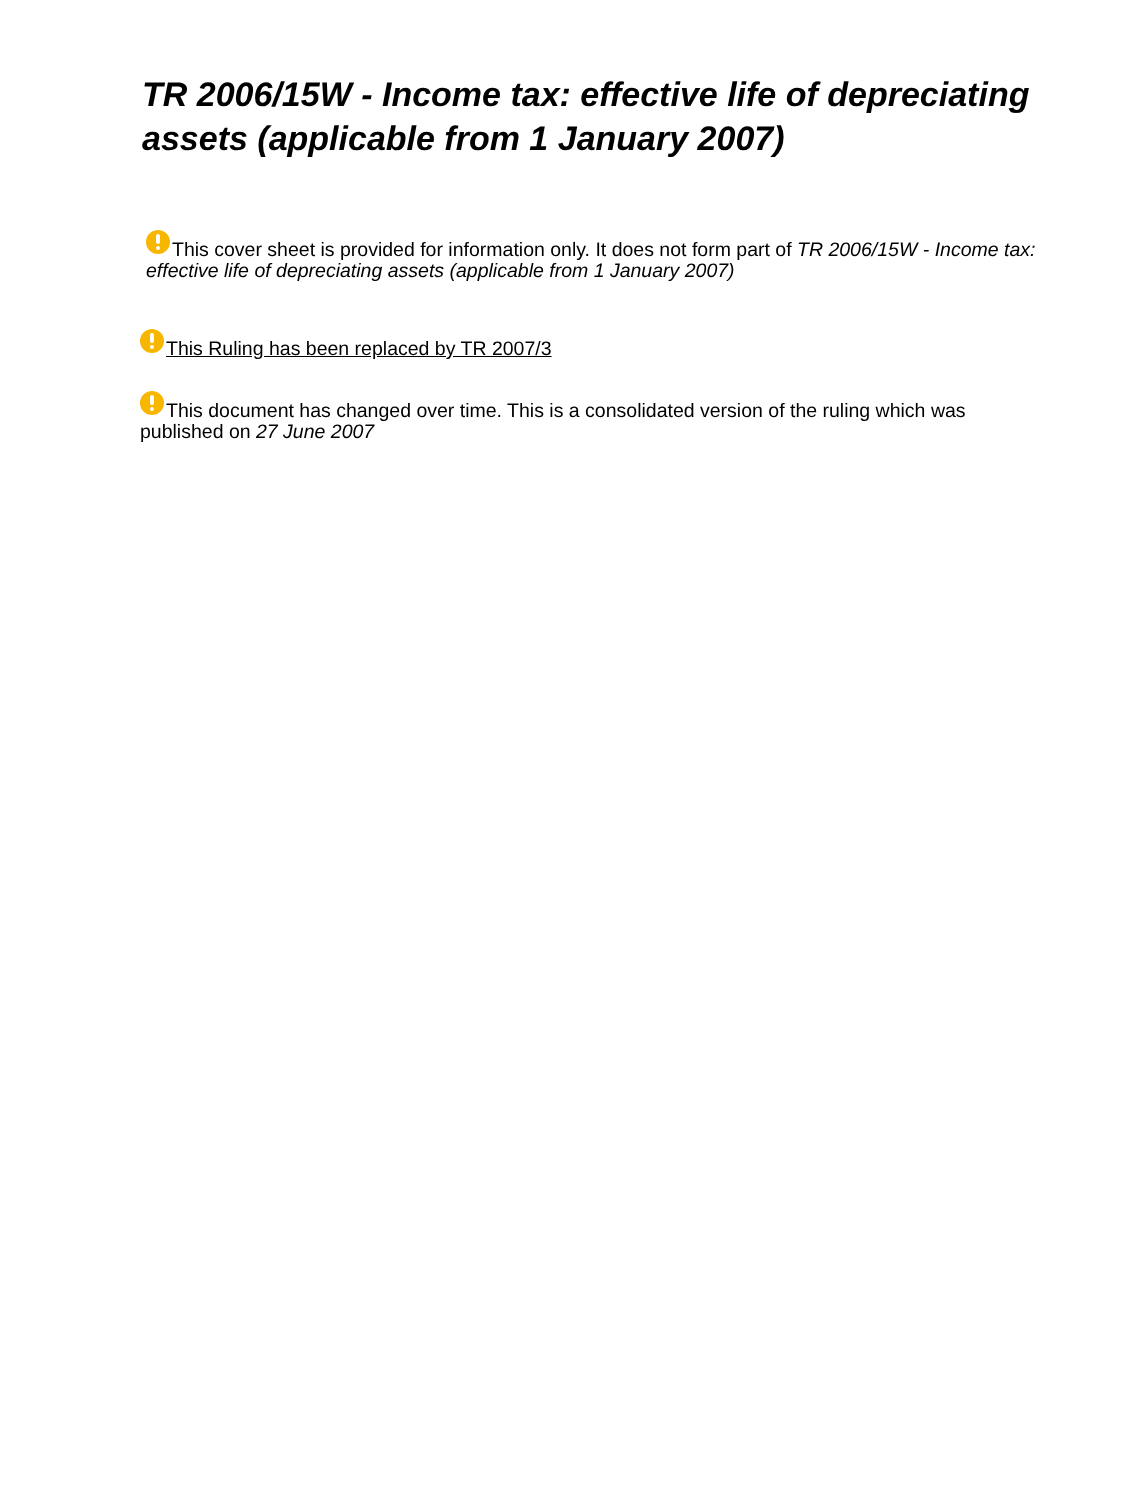TR 2006/15W - Income tax: effective life of depreciating assets (applicable from 1 January 2007)
This cover sheet is provided for information only. It does not form part of TR 2006/15W - Income tax: effective life of depreciating assets (applicable from 1 January 2007)
This Ruling has been replaced by TR 2007/3
This document has changed over time. This is a consolidated version of the ruling which was published on 27 June 2007